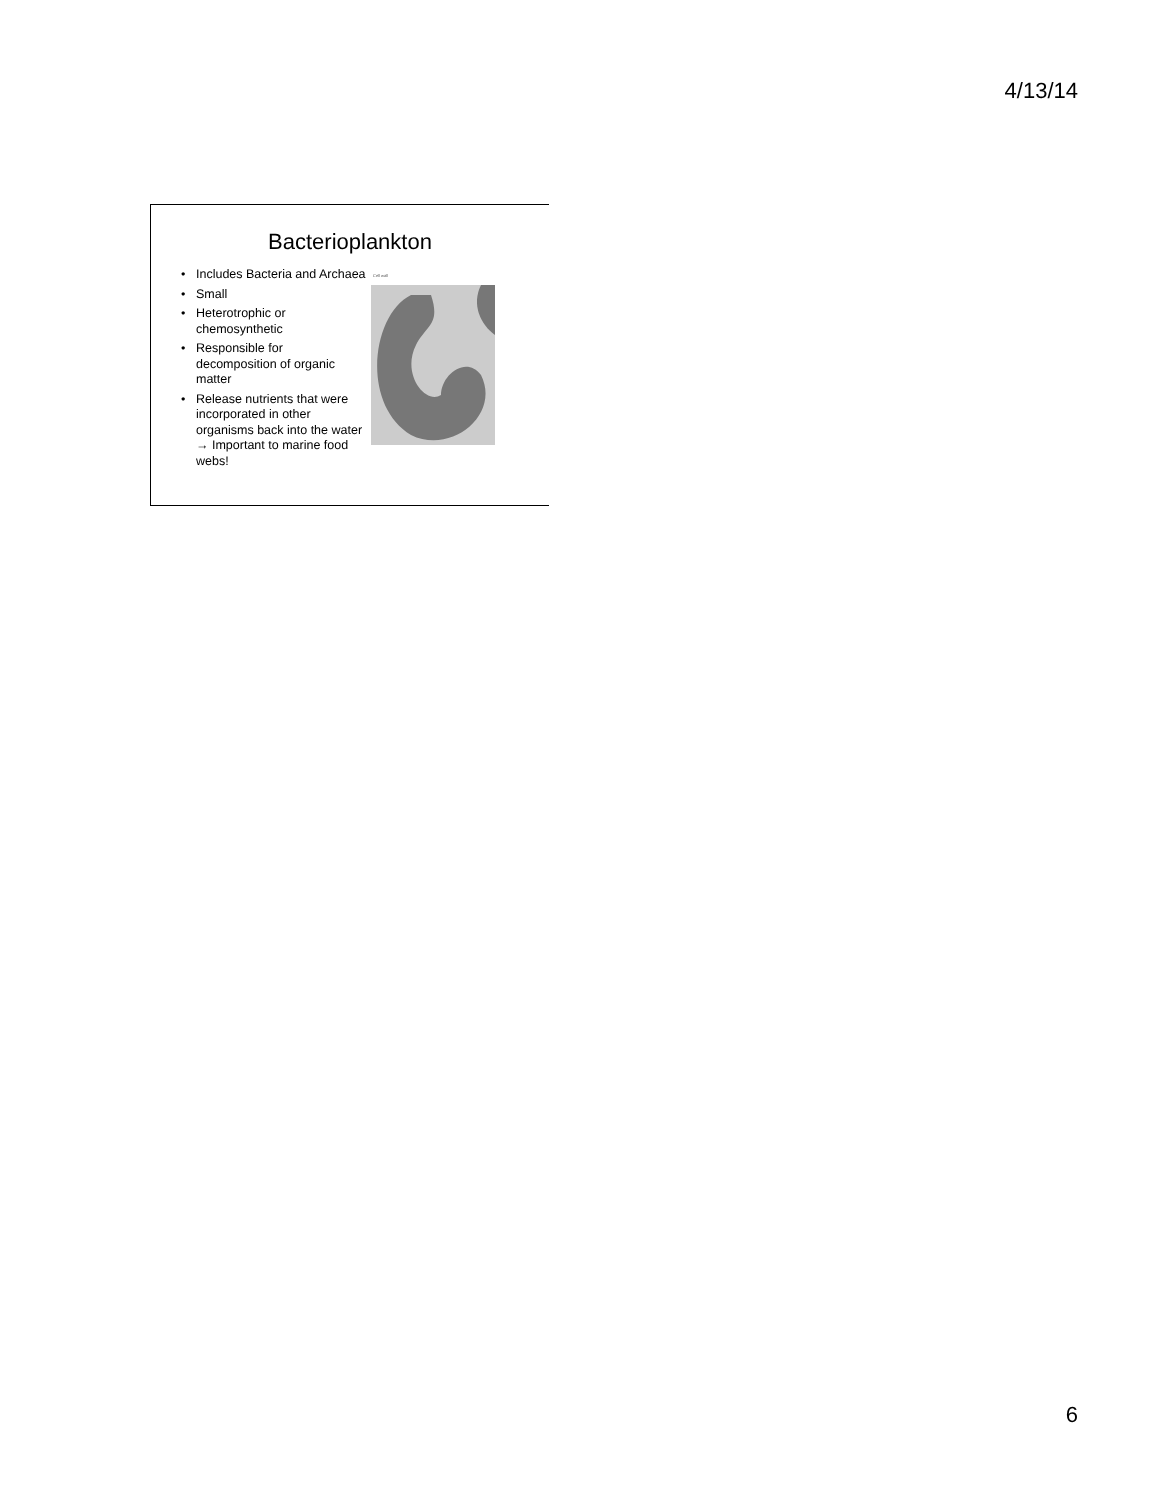4/13/14
Bacterioplankton
• Includes Bacteria and Archaea
• Small
• Heterotrophic or chemosynthetic
• Responsible for decomposition of organic matter
• Release nutrients that were incorporated in other organisms back into the water → Important to marine food webs!
Cell wall
6